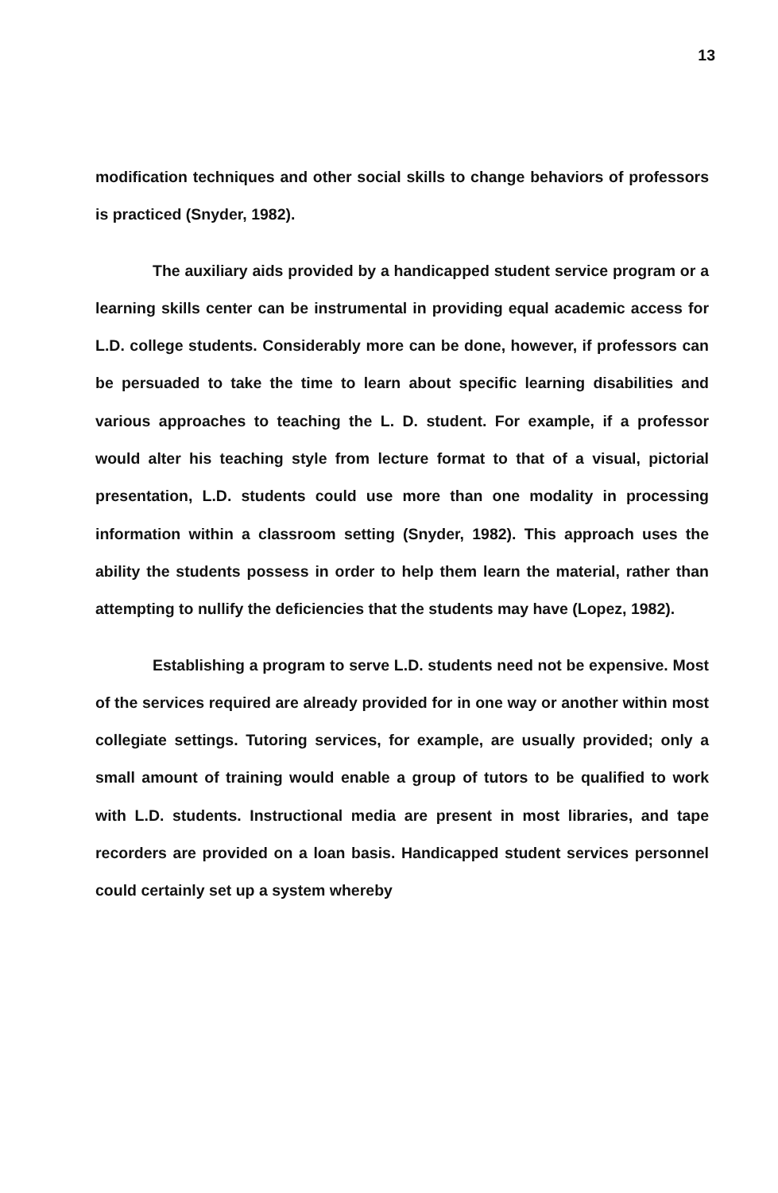13
modification techniques and other social skills to change behaviors of professors is practiced (Snyder, 1982).
The auxiliary aids provided by a handicapped student service program or a learning skills center can be instrumental in providing equal academic access for L.D. college students. Considerably more can be done, however, if professors can be persuaded to take the time to learn about specific learning disabilities and various approaches to teaching the L. D. student. For example, if a professor would alter his teaching style from lecture format to that of a visual, pictorial presentation, L.D. students could use more than one modality in processing information within a classroom setting (Snyder, 1982). This approach uses the ability the students possess in order to help them learn the material, rather than attempting to nullify the deficiencies that the students may have (Lopez, 1982).
Establishing a program to serve L.D. students need not be expensive. Most of the services required are already provided for in one way or another within most collegiate settings. Tutoring services, for example, are usually provided; only a small amount of training would enable a group of tutors to be qualified to work with L.D. students. Instructional media are present in most libraries, and tape recorders are provided on a loan basis. Handicapped student services personnel could certainly set up a system whereby